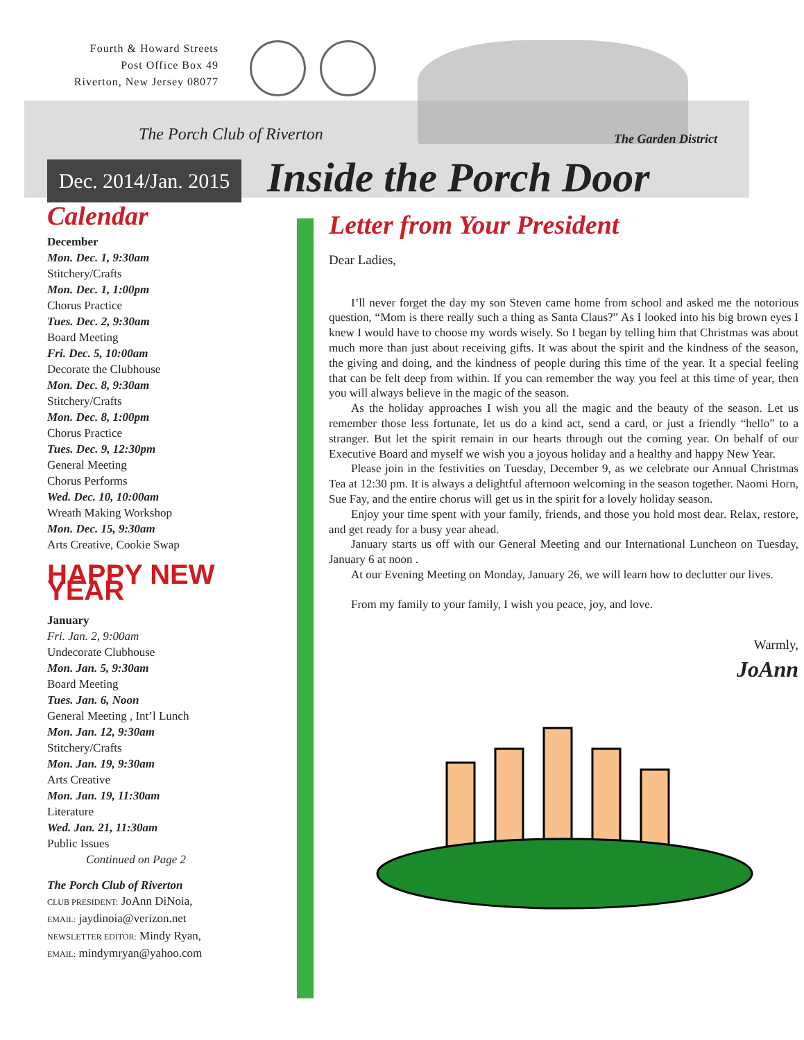Fourth & Howard Streets
Post Office Box 49
Riverton, New Jersey 08077
The Porch Club of Riverton The Garden District
Dec. 2014/Jan. 2015
Inside the Porch Door
Calendar
December
Mon. Dec. 1, 9:30am
Stitchery/Crafts
Mon. Dec. 1, 1:00pm
Chorus Practice
Tues. Dec. 2, 9:30am
Board Meeting
Fri. Dec. 5, 10:00am
Decorate the Clubhouse
Mon. Dec. 8, 9:30am
Stitchery/Crafts
Mon. Dec. 8, 1:00pm
Chorus Practice
Tues. Dec. 9, 12:30pm
General Meeting
Chorus Performs
Wed. Dec. 10, 10:00am
Wreath Making Workshop
Mon. Dec. 15, 9:30am
Arts Creative, Cookie Swap
HAPPY NEW YEAR
January
Fri. Jan. 2, 9:00am
Undecorate Clubhouse
Mon. Jan. 5, 9:30am
Board Meeting
Tues. Jan. 6, Noon
General Meeting , Int’l Lunch
Mon. Jan. 12, 9:30am
Stitchery/Crafts
Mon. Jan. 19, 9:30am
Arts Creative
Mon. Jan. 19, 11:30am
Literature
Wed. Jan. 21, 11:30am
Public Issues
Continued on Page 2
The Porch Club of Riverton
CLUB PRESIDENT: JoAnn DiNoia,
EMAIL: jaydinoia@verizon.net
NEWSLETTER EDITOR: Mindy Ryan,
EMAIL: mindymryan@yahoo.com
Letter from Your President
Dear Ladies,
I’ll never forget the day my son Steven came home from school and asked me the notorious question, “Mom is there really such a thing as Santa Claus?” As I looked into his big brown eyes I knew I would have to choose my words wisely. So I began by telling him that Christmas was about much more than just about receiving gifts. It was about the spirit and the kindness of the season, the giving and doing, and the kindness of people during this time of the year. It a special feeling that can be felt deep from within. If you can remember the way you feel at this time of year, then you will always believe in the magic of the season.
As the holiday approaches I wish you all the magic and the beauty of the season. Let us remember those less fortunate, let us do a kind act, send a card, or just a friendly “hello” to a stranger. But let the spirit remain in our hearts through out the coming year. On behalf of our Executive Board and myself we wish you a joyous holiday and a healthy and happy New Year.
Please join in the festivities on Tuesday, December 9, as we celebrate our Annual Christmas Tea at 12:30 pm. It is always a delightful afternoon welcoming in the season together. Naomi Horn, Sue Fay, and the entire chorus will get us in the spirit for a lovely holiday season.
Enjoy your time spent with your family, friends, and those you hold most dear. Relax, restore, and get ready for a busy year ahead.
January starts us off with our General Meeting and our International Luncheon on Tuesday, January 6 at noon .
At our Evening Meeting on Monday, January 26, we will learn how to declutter our lives.
From my family to your family, I wish you peace, joy, and love.
Warmly,
JoAnn